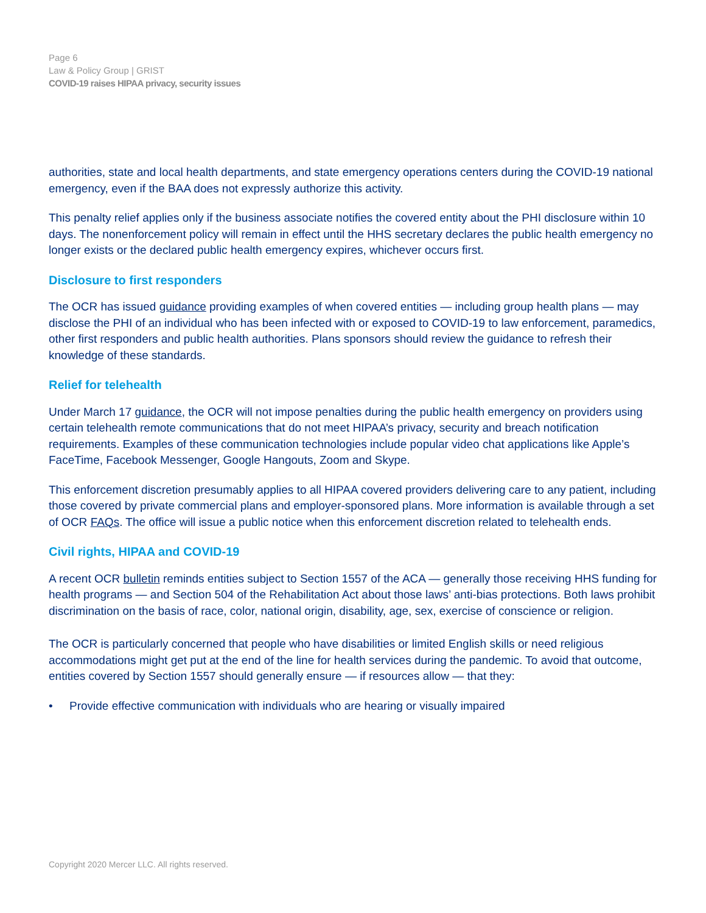Page 6
Law & Policy Group | GRIST
COVID-19 raises HIPAA privacy, security issues
authorities, state and local health departments, and state emergency operations centers during the COVID-19 national emergency, even if the BAA does not expressly authorize this activity.
This penalty relief applies only if the business associate notifies the covered entity about the PHI disclosure within 10 days. The nonenforcement policy will remain in effect until the HHS secretary declares the public health emergency no longer exists or the declared public health emergency expires, whichever occurs first.
Disclosure to first responders
The OCR has issued guidance providing examples of when covered entities — including group health plans — may disclose the PHI of an individual who has been infected with or exposed to COVID-19 to law enforcement, paramedics, other first responders and public health authorities. Plans sponsors should review the guidance to refresh their knowledge of these standards.
Relief for telehealth
Under March 17 guidance, the OCR will not impose penalties during the public health emergency on providers using certain telehealth remote communications that do not meet HIPAA’s privacy, security and breach notification requirements. Examples of these communication technologies include popular video chat applications like Apple’s FaceTime, Facebook Messenger, Google Hangouts, Zoom and Skype.
This enforcement discretion presumably applies to all HIPAA covered providers delivering care to any patient, including those covered by private commercial plans and employer-sponsored plans. More information is available through a set of OCR FAQs. The office will issue a public notice when this enforcement discretion related to telehealth ends.
Civil rights, HIPAA and COVID-19
A recent OCR bulletin reminds entities subject to Section 1557 of the ACA — generally those receiving HHS funding for health programs — and Section 504 of the Rehabilitation Act about those laws’ anti-bias protections. Both laws prohibit discrimination on the basis of race, color, national origin, disability, age, sex, exercise of conscience or religion.
The OCR is particularly concerned that people who have disabilities or limited English skills or need religious accommodations might get put at the end of the line for health services during the pandemic. To avoid that outcome, entities covered by Section 1557 should generally ensure — if resources allow — that they:
• Provide effective communication with individuals who are hearing or visually impaired
Copyright 2020 Mercer LLC. All rights reserved.